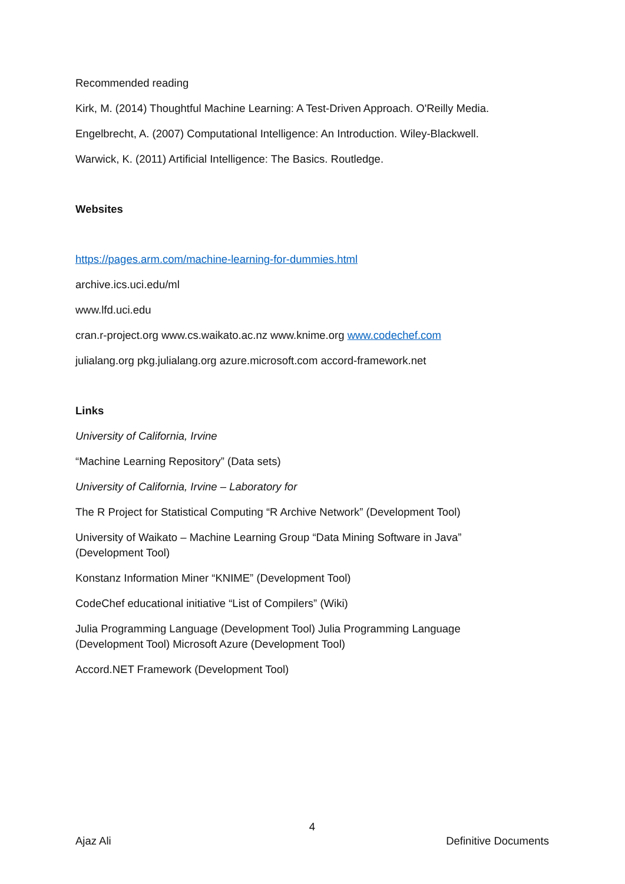Recommended reading
Kirk, M. (2014) Thoughtful Machine Learning: A Test-Driven Approach. O'Reilly Media.
Engelbrecht, A. (2007) Computational Intelligence: An Introduction. Wiley-Blackwell.
Warwick, K. (2011) Artificial Intelligence: The Basics. Routledge.
Websites
https://pages.arm.com/machine-learning-for-dummies.html
archive.ics.uci.edu/ml
www.lfd.uci.edu
cran.r-project.org www.cs.waikato.ac.nz www.knime.org www.codechef.com
julialang.org pkg.julialang.org azure.microsoft.com accord-framework.net
Links
University of California, Irvine
“Machine Learning Repository” (Data sets)
University of California, Irvine – Laboratory for
The R Project for Statistical Computing “R Archive Network” (Development Tool)
University of Waikato – Machine Learning Group “Data Mining Software in Java” (Development Tool)
Konstanz Information Miner “KNIME” (Development Tool)
CodeChef educational initiative “List of Compilers” (Wiki)
Julia Programming Language (Development Tool) Julia Programming Language (Development Tool) Microsoft Azure (Development Tool)
Accord.NET Framework (Development Tool)
4
Ajaz Ali Definitive Documents